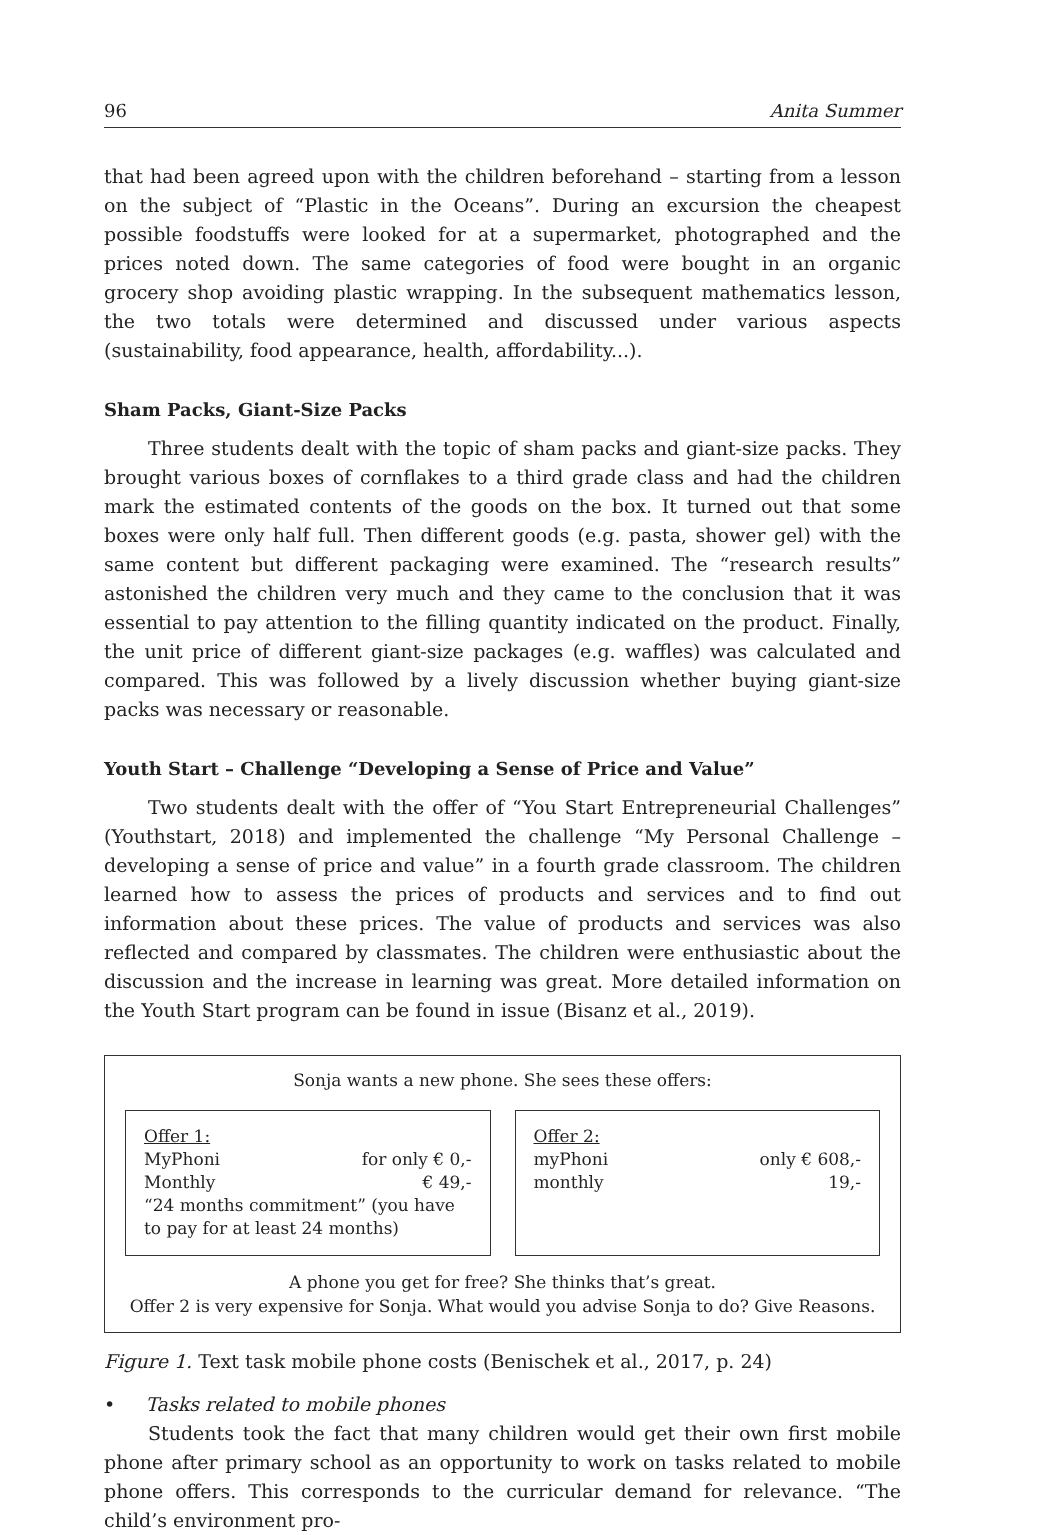96 Anita Summer
that had been agreed upon with the children beforehand – starting from a lesson on the subject of “Plastic in the Oceans”. During an excursion the cheapest possible foodstuffs were looked for at a supermarket, photographed and the prices noted down. The same categories of food were bought in an organic grocery shop avoiding plastic wrapping. In the subsequent mathematics lesson, the two totals were determined and discussed under various aspects (sustainability, food appearance, health, affordability...).
Sham Packs, Giant-Size Packs
Three students dealt with the topic of sham packs and giant-size packs. They brought various boxes of cornflakes to a third grade class and had the children mark the estimated contents of the goods on the box. It turned out that some boxes were only half full. Then different goods (e.g. pasta, shower gel) with the same content but different packaging were examined. The “research results” astonished the children very much and they came to the conclusion that it was essential to pay attention to the filling quantity indicated on the product. Finally, the unit price of different giant-size packages (e.g. waffles) was calculated and compared. This was followed by a lively discussion whether buying giant-size packs was necessary or reasonable.
Youth Start – Challenge “Developing a Sense of Price and Value”
Two students dealt with the offer of “You Start Entrepreneurial Challenges” (Youthstart, 2018) and implemented the challenge “My Personal Challenge – developing a sense of price and value” in a fourth grade classroom. The children learned how to assess the prices of products and services and to find out information about these prices. The value of products and services was also reflected and compared by classmates. The children were enthusiastic about the discussion and the increase in learning was great. More detailed information on the Youth Start program can be found in issue (Bisanz et al., 2019).
Sonja wants a new phone. She sees these offers:
Offer 1:
MyPhoni for only € 0,-
Monthly € 49,-
“24 months commitment” (you have to pay for at least 24 months)
Offer 2:
myPhoni only € 608,-
monthly 19,-
A phone you get for free? She thinks that’s great.
Offer 2 is very expensive for Sonja. What would you advise Sonja to do? Give Reasons.
Figure 1. Text task mobile phone costs (Benischek et al., 2017, p. 24)
• Tasks related to mobile phones
Students took the fact that many children would get their own first mobile phone after primary school as an opportunity to work on tasks related to mobile phone offers. This corresponds to the curricular demand for relevance. “The child’s environment pro-